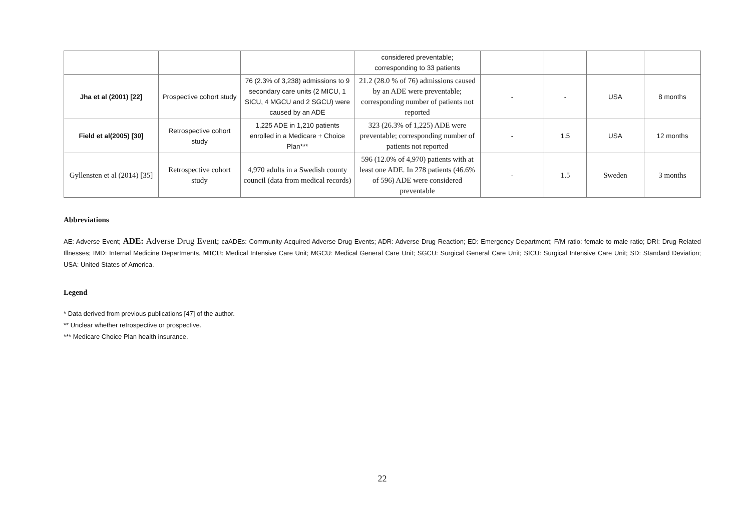| | | | considered preventable; corresponding to 33 patients | | | | |
| Jha et al (2001) [22] | Prospective cohort study | 76 (2.3% of 3,238) admissions to 9 secondary care units (2 MICU, 1 SICU, 4 MGCU and 2 SGCU) were caused by an ADE | 21.2 (28.0 % of 76) admissions caused by an ADE were preventable; corresponding number of patients not reported | - | - | USA | 8 months |
| Field et al(2005) [30] | Retrospective cohort study | 1,225 ADE in 1,210 patients enrolled in a Medicare + Choice Plan*** | 323 (26.3% of 1,225) ADE were preventable; corresponding number of patients not reported | - | 1.5 | USA | 12 months |
| Gyllensten et al (2014) [35] | Retrospective cohort study | 4,970 adults in a Swedish county council (data from medical records) | 596 (12.0% of 4,970) patients with at least one ADE. In 278 patients (46.6% of 596) ADE were considered preventable | - | 1.5 | Sweden | 3 months |
Abbreviations
AE: Adverse Event; ADE: Adverse Drug Event; caADEs: Community-Acquired Adverse Drug Events; ADR: Adverse Drug Reaction; ED: Emergency Department; F/M ratio: female to male ratio; DRI: Drug-Related Illnesses; IMD: Internal Medicine Departments, MICU: Medical Intensive Care Unit; MGCU: Medical General Care Unit; SGCU: Surgical General Care Unit; SICU: Surgical Intensive Care Unit; SD: Standard Deviation; USA: United States of America.
Legend
* Data derived from previous publications [47] of the author.
** Unclear whether retrospective or prospective.
*** Medicare Choice Plan health insurance.
22